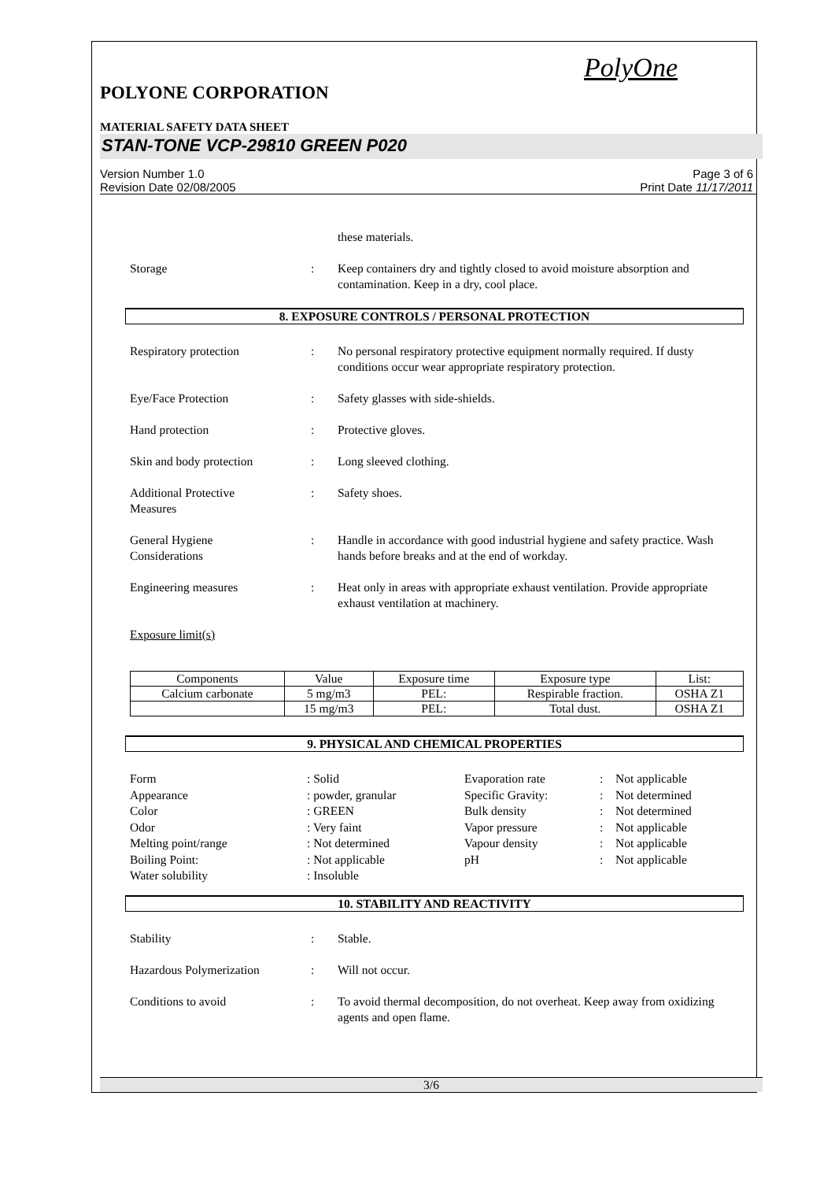PolyOne
POLYONE CORPORATION
MATERIAL SAFETY DATA SHEET
STAN-TONE VCP-29810 GREEN P020
Version Number 1.0
Revision Date 02/08/2005
Page 3 of 6
Print Date 11/17/2011
these materials.
Storage : Keep containers dry and tightly closed to avoid moisture absorption and contamination. Keep in a dry, cool place.
8. EXPOSURE CONTROLS / PERSONAL PROTECTION
Respiratory protection : No personal respiratory protective equipment normally required. If dusty conditions occur wear appropriate respiratory protection.
Eye/Face Protection : Safety glasses with side-shields.
Hand protection : Protective gloves.
Skin and body protection : Long sleeved clothing.
Additional Protective
Measures
: Safety shoes.
General Hygiene
Considerations
: Handle in accordance with good industrial hygiene and safety practice. Wash hands before breaks and at the end of workday.
Engineering measures : Heat only in areas with appropriate exhaust ventilation. Provide appropriate exhaust ventilation at machinery.
Exposure limit(s)
| Components | Value | Exposure time | Exposure type | List: |
| --- | --- | --- | --- | --- |
| Calcium carbonate | 5 mg/m3 | PEL: | Respirable fraction. | OSHA Z1 |
| | 15 mg/m3 | PEL: | Total dust. | OSHA Z1 |
9. PHYSICAL AND CHEMICAL PROPERTIES
Form
Appearance
Color
Odor
Melting point/range
Boiling Point:
Water solubility
: Solid
: powder, granular
: GREEN
: Very faint
: Not determined
: Not applicable
: Insoluble
Evaporation rate
Specific Gravity:
Bulk density
Vapor pressure
Vapour density
pH
:
:
:
:
:
:
Not applicable
Not determined
Not determined
Not applicable
Not applicable
Not applicable
10. STABILITY AND REACTIVITY
Stability : Stable.
Hazardous Polymerization : Will not occur.
Conditions to avoid : To avoid thermal decomposition, do not overheat. Keep away from oxidizing agents and open flame.
3/6